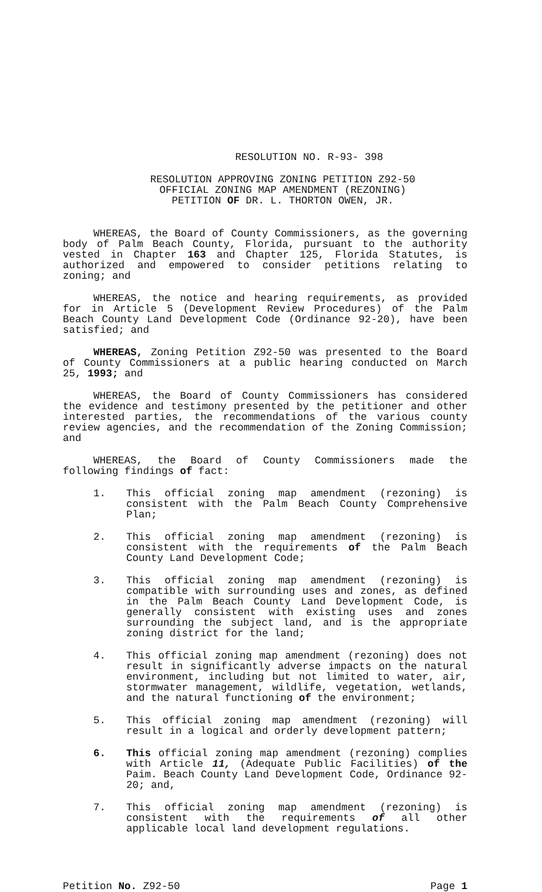RESOLUTION NO. R-93- 398
RESOLUTION APPROVING ZONING PETITION Z92-50
OFFICIAL ZONING MAP AMENDMENT (REZONING)
PETITION OF DR. L. THORTON OWEN, JR.
WHEREAS, the Board of County Commissioners, as the governing body of Palm Beach County, Florida, pursuant to the authority vested in Chapter 163 and Chapter 125, Florida Statutes, is authorized and empowered to consider petitions relating to zoning; and
WHEREAS, the notice and hearing requirements, as provided for in Article 5 (Development Review Procedures) of the Palm Beach County Land Development Code (Ordinance 92-20), have been satisfied; and
WHEREAS, Zoning Petition Z92-50 was presented to the Board of County Commissioners at a public hearing conducted on March 25, 1993; and
WHEREAS, the Board of County Commissioners has considered the evidence and testimony presented by the petitioner and other interested parties, the recommendations of the various county review agencies, and the recommendation of the Zoning Commission; and
WHEREAS, the Board of County Commissioners made the following findings of fact:
1. This official zoning map amendment (rezoning) is consistent with the Palm Beach County Comprehensive Plan;
2. This official zoning map amendment (rezoning) is consistent with the requirements of the Palm Beach County Land Development Code;
3. This official zoning map amendment (rezoning) is compatible with surrounding uses and zones, as defined in the Palm Beach County Land Development Code, is generally consistent with existing uses and zones surrounding the subject land, and is the appropriate zoning district for the land;
4. This official zoning map amendment (rezoning) does not result in significantly adverse impacts on the natural environment, including but not limited to water, air, stormwater management, wildlife, vegetation, wetlands, and the natural functioning of the environment;
5. This official zoning map amendment (rezoning) will result in a logical and orderly development pattern;
6. This official zoning map amendment (rezoning) complies with Article 11, (Adequate Public Facilities) of the Paim. Beach County Land Development Code, Ordinance 92-20; and,
7. This official zoning map amendment (rezoning) is consistent with the requirements of all other applicable local land development regulations.
Petition No. Z92-50 Page 1